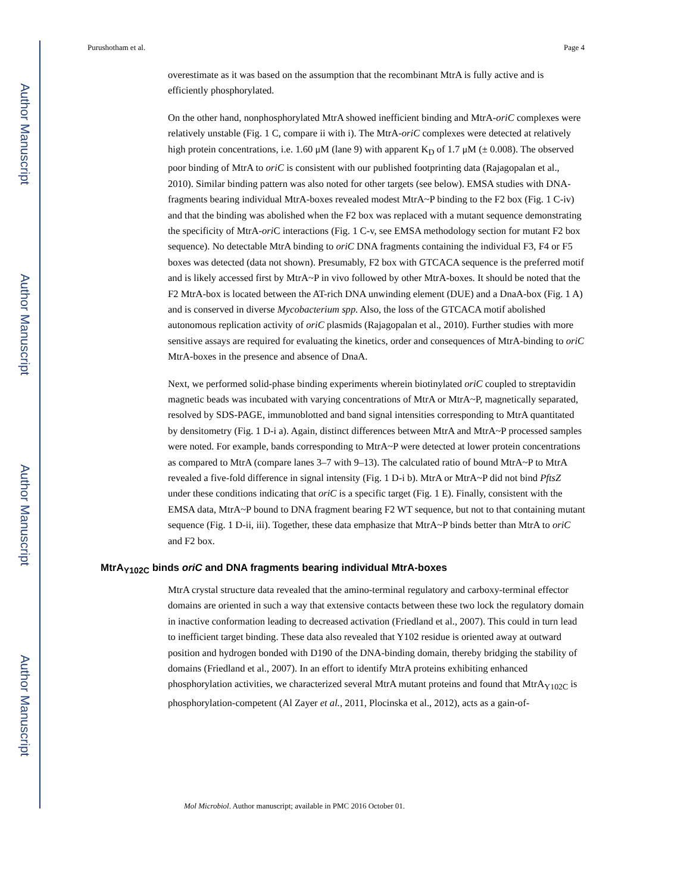Author Manuscript
Author Manuscript
Author Manuscript
Author Manuscript
Purushotham et al. Page 4
overestimate as it was based on the assumption that the recombinant MtrA is fully active and is efficiently phosphorylated.
On the other hand, nonphosphorylated MtrA showed inefficient binding and MtrA-oriC complexes were relatively unstable (Fig. 1 C, compare ii with i). The MtrA-oriC complexes were detected at relatively high protein concentrations, i.e. 1.60 μM (lane 9) with apparent K<sub>D</sub> of 1.7 μM (± 0.008). The observed poor binding of MtrA to oriC is consistent with our published footprinting data (Rajagopalan et al., 2010). Similar binding pattern was also noted for other targets (see below). EMSA studies with DNA-fragments bearing individual MtrA-boxes revealed modest MtrA~P binding to the F2 box (Fig. 1 C-iv) and that the binding was abolished when the F2 box was replaced with a mutant sequence demonstrating the specificity of MtrA-ori C interactions (Fig. 1 C-v, see EMSA methodology section for mutant F2 box sequence). No detectable MtrA binding to oriC DNA fragments containing the individual F3, F4 or F5 boxes was detected (data not shown). Presumably, F2 box with GTCACA sequence is the preferred motif and is likely accessed first by MtrA~P in vivo followed by other MtrA-boxes. It should be noted that the F2 MtrA-box is located between the AT-rich DNA unwinding element (DUE) and a DnaA-box (Fig. 1 A) and is conserved in diverse Mycobacterium spp. Also, the loss of the GTCACA motif abolished autonomous replication activity of oriC plasmids (Rajagopalan et al., 2010). Further studies with more sensitive assays are required for evaluating the kinetics, order and consequences of MtrA-binding to oriC MtrA-boxes in the presence and absence of DnaA.
Next, we performed solid-phase binding experiments wherein biotinylated oriC coupled to streptavidin magnetic beads was incubated with varying concentrations of MtrA or MtrA~P, magnetically separated, resolved by SDS-PAGE, immunoblotted and band signal intensities corresponding to MtrA quantitated by densitometry (Fig. 1 D-i a). Again, distinct differences between MtrA and MtrA~P processed samples were noted. For example, bands corresponding to MtrA~P were detected at lower protein concentrations as compared to MtrA (compare lanes 3–7 with 9–13). The calculated ratio of bound MtrA~P to MtrA revealed a five-fold difference in signal intensity (Fig. 1 D-i b). MtrA or MtrA~P did not bind PftsZ under these conditions indicating that oriC is a specific target (Fig. 1 E). Finally, consistent with the EMSA data, MtrA~P bound to DNA fragment bearing F2 WT sequence, but not to that containing mutant sequence (Fig. 1 D-ii, iii). Together, these data emphasize that MtrA~P binds better than MtrA to oriC and F2 box.
MtrA<sub>Y102C</sub> binds oriC and DNA fragments bearing individual MtrA-boxes
MtrA crystal structure data revealed that the amino-terminal regulatory and carboxy-terminal effector domains are oriented in such a way that extensive contacts between these two lock the regulatory domain in inactive conformation leading to decreased activation (Friedland et al., 2007). This could in turn lead to inefficient target binding. These data also revealed that Y102 residue is oriented away at outward position and hydrogen bonded with D190 of the DNA-binding domain, thereby bridging the stability of domains (Friedland et al., 2007). In an effort to identify MtrA proteins exhibiting enhanced phosphorylation activities, we characterized several MtrA mutant proteins and found that MtrA<sub>Y102C</sub> is phosphorylation-competent (Al Zayer et al., 2011, Plocinska et al., 2012), acts as a gain-of-
Mol Microbiol. Author manuscript; available in PMC 2016 October 01.